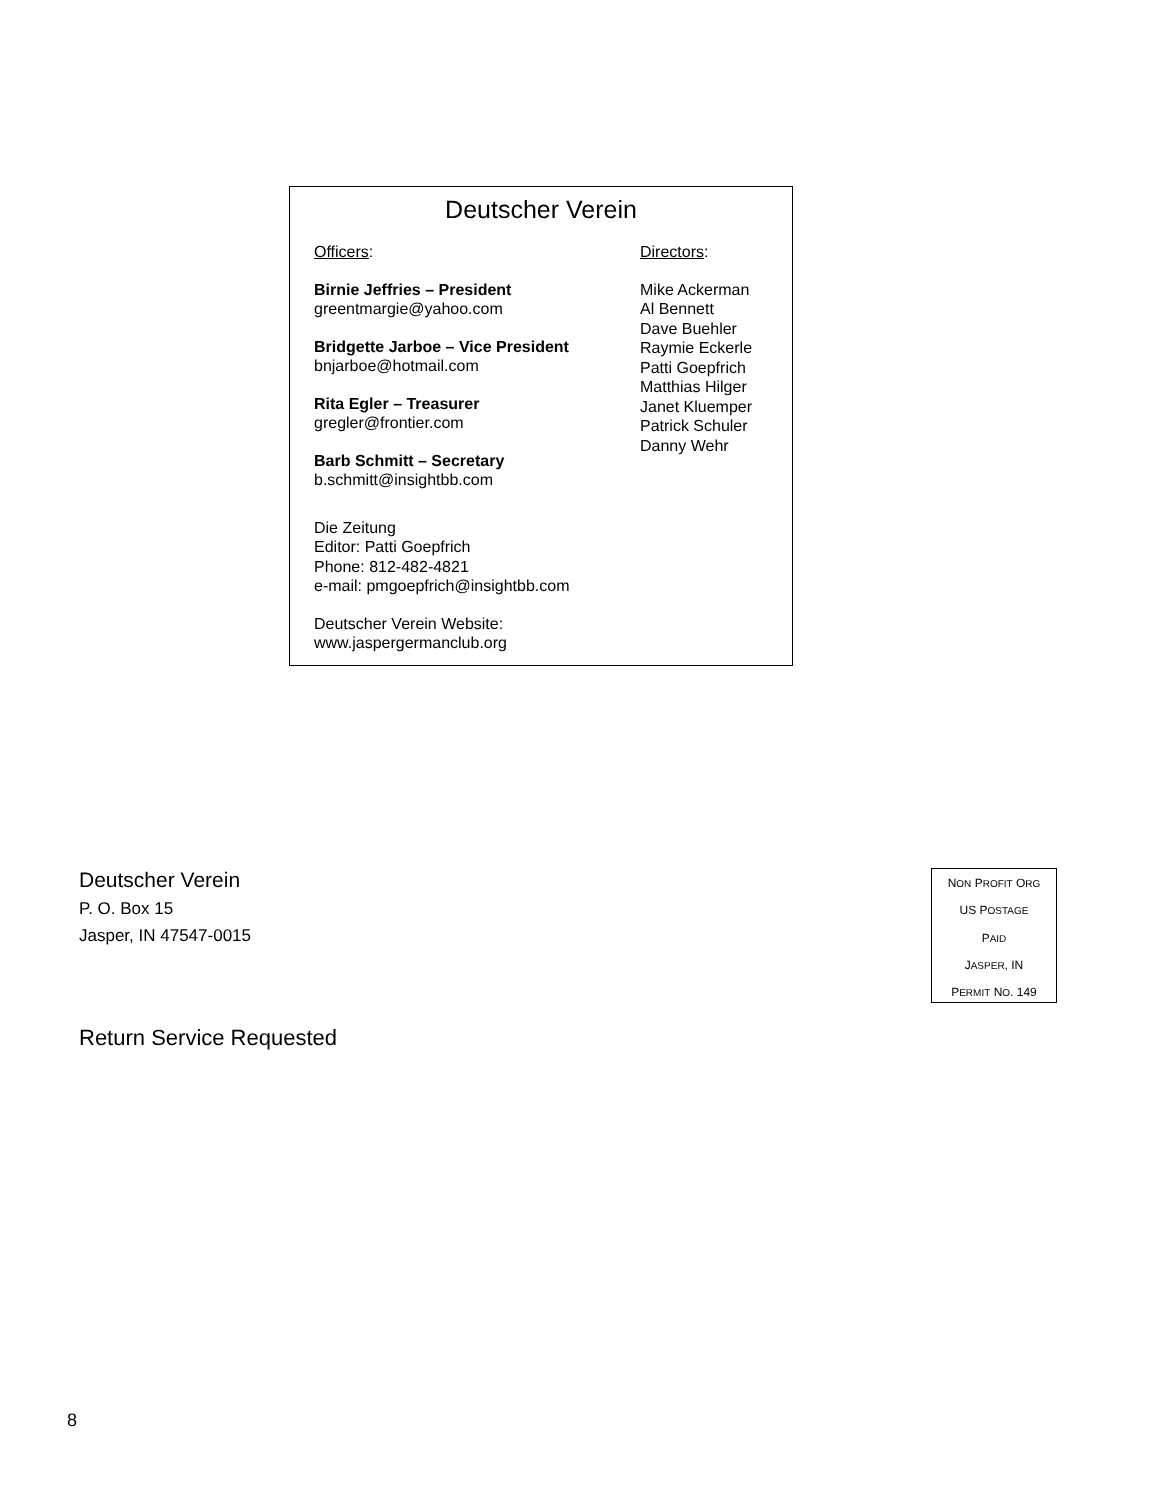Deutscher Verein
Officers:
Birnie Jeffries – President
greentmargie@yahoo.com
Bridgette Jarboe – Vice President
bnjarboe@hotmail.com
Rita Egler – Treasurer
gregler@frontier.com
Barb Schmitt – Secretary
b.schmitt@insightbb.com
Die Zeitung
Editor: Patti Goepfrich
Phone: 812-482-4821
e-mail: pmgoepfrich@insightbb.com
Deutscher Verein Website:
www.jaspergermanclub.org
Directors:
Mike Ackerman
Al Bennett
Dave Buehler
Raymie Eckerle
Patti Goepfrich
Matthias Hilger
Janet Kluemper
Patrick Schuler
Danny Wehr
Deutscher Verein
P. O. Box 15
Jasper, IN 47547-0015
NON PROFIT ORG
US POSTAGE
PAID
JASPER, IN
PERMIT NO. 149
Return Service Requested
8